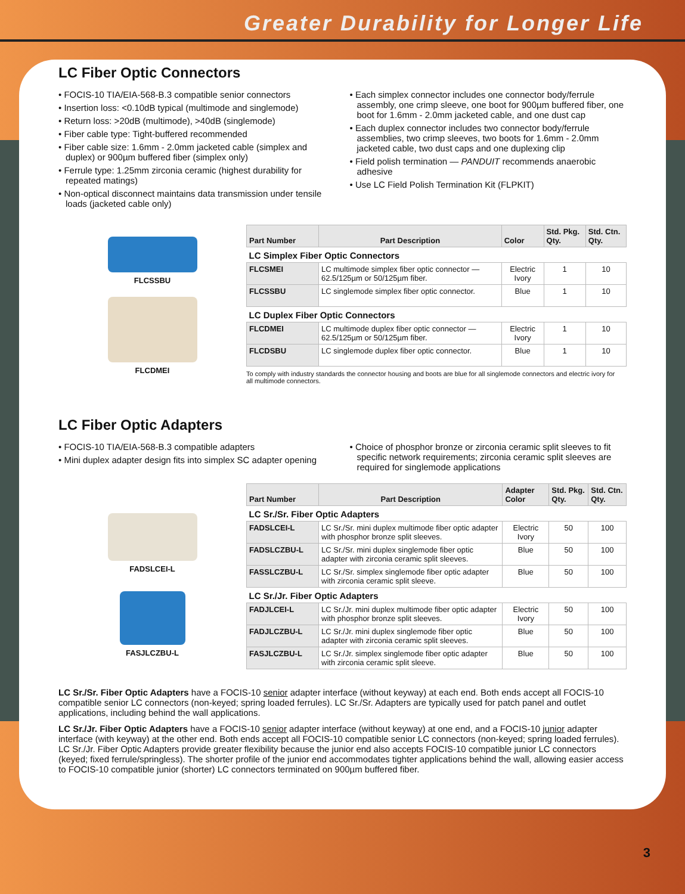Greater Durability for Longer Life
LC Fiber Optic Connectors
• FOCIS-10 TIA/EIA-568-B.3 compatible senior connectors
• Insertion loss: <0.10dB typical (multimode and singlemode)
• Return loss: >20dB (multimode), >40dB (singlemode)
• Fiber cable type: Tight-buffered recommended
• Fiber cable size: 1.6mm - 2.0mm jacketed cable (simplex and duplex) or 900µm buffered fiber (simplex only)
• Ferrule type: 1.25mm zirconia ceramic (highest durability for repeated matings)
• Non-optical disconnect maintains data transmission under tensile loads (jacketed cable only)
• Each simplex connector includes one connector body/ferrule assembly, one crimp sleeve, one boot for 900µm buffered fiber, one boot for 1.6mm - 2.0mm jacketed cable, and one dust cap
• Each duplex connector includes two connector body/ferrule assemblies, two crimp sleeves, two boots for 1.6mm - 2.0mm jacketed cable, two dust caps and one duplexing clip
• Field polish termination — PANDUIT recommends anaerobic adhesive
• Use LC Field Polish Termination Kit (FLPKIT)
FLCSSBU
FLCDMEI
| Part Number | Part Description | Color | Std. Pkg. Qty. | Std. Ctn. Qty. |
| --- | --- | --- | --- | --- |
| LC Simplex Fiber Optic Connectors | | | | |
| FLCSMEI | LC multimode simplex fiber optic connector — 62.5/125µm or 50/125µm fiber. | Electric Ivory | 1 | 10 |
| FLCSSBU | LC singlemode simplex fiber optic connector. | Blue | 1 | 10 |
| LC Duplex Fiber Optic Connectors | | | | |
| FLCDMEI | LC multimode duplex fiber optic connector — 62.5/125µm or 50/125µm fiber. | Electric Ivory | 1 | 10 |
| FLCDSBU | LC singlemode duplex fiber optic connector. | Blue | 1 | 10 |
To comply with industry standards the connector housing and boots are blue for all singlemode connectors and electric ivory for all multimode connectors.
LC Fiber Optic Adapters
• FOCIS-10 TIA/EIA-568-B.3 compatible adapters
• Mini duplex adapter design fits into simplex SC adapter opening
• Choice of phosphor bronze or zirconia ceramic split sleeves to fit specific network requirements; zirconia ceramic split sleeves are required for singlemode applications
FADSLCEI-L
FASJLCZBU-L
| Part Number | Part Description | Adapter Color | Std. Pkg. Qty. | Std. Ctn. Qty. |
| --- | --- | --- | --- | --- |
| LC Sr./Sr. Fiber Optic Adapters | | | | |
| FADSLCEI-L | LC Sr./Sr. mini duplex multimode fiber optic adapter with phosphor bronze split sleeves. | Electric Ivory | 50 | 100 |
| FADSLCZBU-L | LC Sr./Sr. mini duplex singlemode fiber optic adapter with zirconia ceramic split sleeves. | Blue | 50 | 100 |
| FASSLCZBU-L | LC Sr./Sr. simplex singlemode fiber optic adapter with zirconia ceramic split sleeve. | Blue | 50 | 100 |
| LC Sr./Jr. Fiber Optic Adapters | | | | |
| FADJLCEI-L | LC Sr./Jr. mini duplex multimode fiber optic adapter with phosphor bronze split sleeves. | Electric Ivory | 50 | 100 |
| FADJLCZBU-L | LC Sr./Jr. mini duplex singlemode fiber optic adapter with zirconia ceramic split sleeves. | Blue | 50 | 100 |
| FASJLCZBU-L | LC Sr./Jr. simplex singlemode fiber optic adapter with zirconia ceramic split sleeve. | Blue | 50 | 100 |
LC Sr./Sr. Fiber Optic Adapters have a FOCIS-10 senior adapter interface (without keyway) at each end. Both ends accept all FOCIS-10 compatible senior LC connectors (non-keyed; spring loaded ferrules). LC Sr./Sr. Adapters are typically used for patch panel and outlet applications, including behind the wall applications.
LC Sr./Jr. Fiber Optic Adapters have a FOCIS-10 senior adapter interface (without keyway) at one end, and a FOCIS-10 junior adapter interface (with keyway) at the other end. Both ends accept all FOCIS-10 compatible senior LC connectors (non-keyed; spring loaded ferrules). LC Sr./Jr. Fiber Optic Adapters provide greater flexibility because the junior end also accepts FOCIS-10 compatible junior LC connectors (keyed; fixed ferrule/springless). The shorter profile of the junior end accommodates tighter applications behind the wall, allowing easier access to FOCIS-10 compatible junior (shorter) LC connectors terminated on 900µm buffered fiber.
3